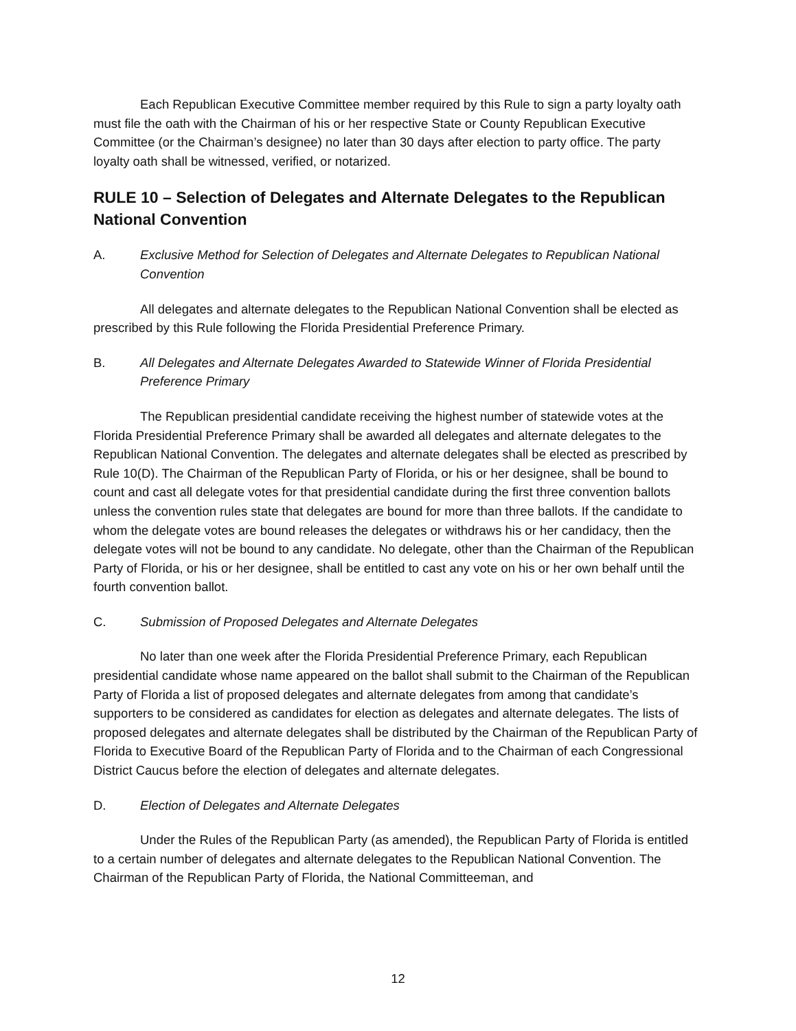Each Republican Executive Committee member required by this Rule to sign a party loyalty oath must file the oath with the Chairman of his or her respective State or County Republican Executive Committee (or the Chairman’s designee) no later than 30 days after election to party office. The party loyalty oath shall be witnessed, verified, or notarized.
RULE 10 – Selection of Delegates and Alternate Delegates to the Republican National Convention
A. Exclusive Method for Selection of Delegates and Alternate Delegates to Republican National Convention
All delegates and alternate delegates to the Republican National Convention shall be elected as prescribed by this Rule following the Florida Presidential Preference Primary.
B. All Delegates and Alternate Delegates Awarded to Statewide Winner of Florida Presidential Preference Primary
The Republican presidential candidate receiving the highest number of statewide votes at the Florida Presidential Preference Primary shall be awarded all delegates and alternate delegates to the Republican National Convention. The delegates and alternate delegates shall be elected as prescribed by Rule 10(D). The Chairman of the Republican Party of Florida, or his or her designee, shall be bound to count and cast all delegate votes for that presidential candidate during the first three convention ballots unless the convention rules state that delegates are bound for more than three ballots. If the candidate to whom the delegate votes are bound releases the delegates or withdraws his or her candidacy, then the delegate votes will not be bound to any candidate. No delegate, other than the Chairman of the Republican Party of Florida, or his or her designee, shall be entitled to cast any vote on his or her own behalf until the fourth convention ballot.
C. Submission of Proposed Delegates and Alternate Delegates
No later than one week after the Florida Presidential Preference Primary, each Republican presidential candidate whose name appeared on the ballot shall submit to the Chairman of the Republican Party of Florida a list of proposed delegates and alternate delegates from among that candidate’s supporters to be considered as candidates for election as delegates and alternate delegates. The lists of proposed delegates and alternate delegates shall be distributed by the Chairman of the Republican Party of Florida to Executive Board of the Republican Party of Florida and to the Chairman of each Congressional District Caucus before the election of delegates and alternate delegates.
D. Election of Delegates and Alternate Delegates
Under the Rules of the Republican Party (as amended), the Republican Party of Florida is entitled to a certain number of delegates and alternate delegates to the Republican National Convention. The Chairman of the Republican Party of Florida, the National Committeeman, and
12